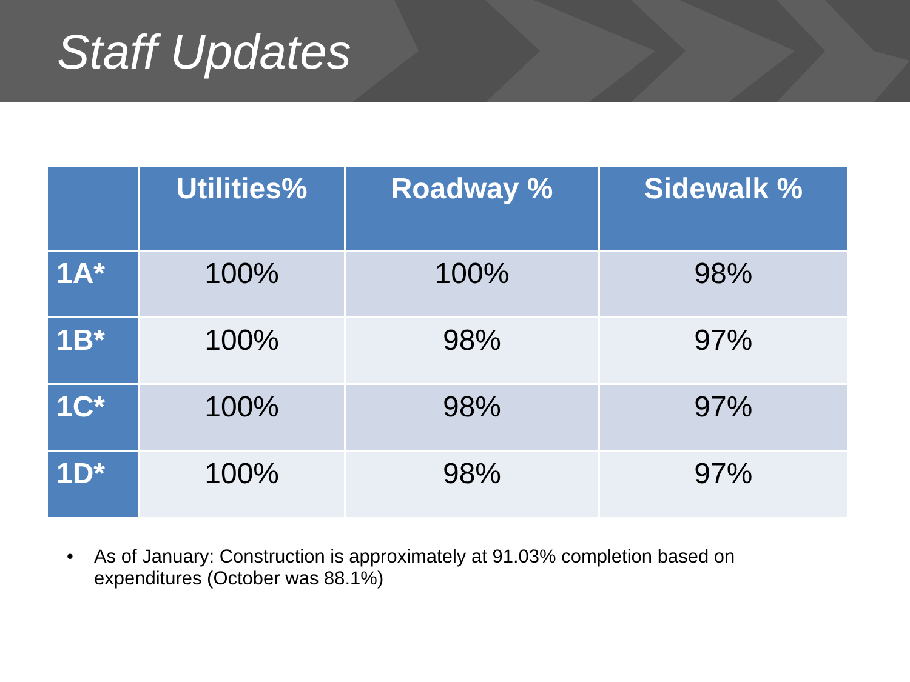Staff Updates
| | Utilities% | Roadway % | Sidewalk % |
| --- | --- | --- | --- |
| 1A* | 100% | 100% | 98% |
| 1B* | 100% | 98% | 97% |
| 1C* | 100% | 98% | 97% |
| 1D* | 100% | 98% | 97% |
• As of January: Construction is approximately at 91.03% completion based on expenditures (October was 88.1%)